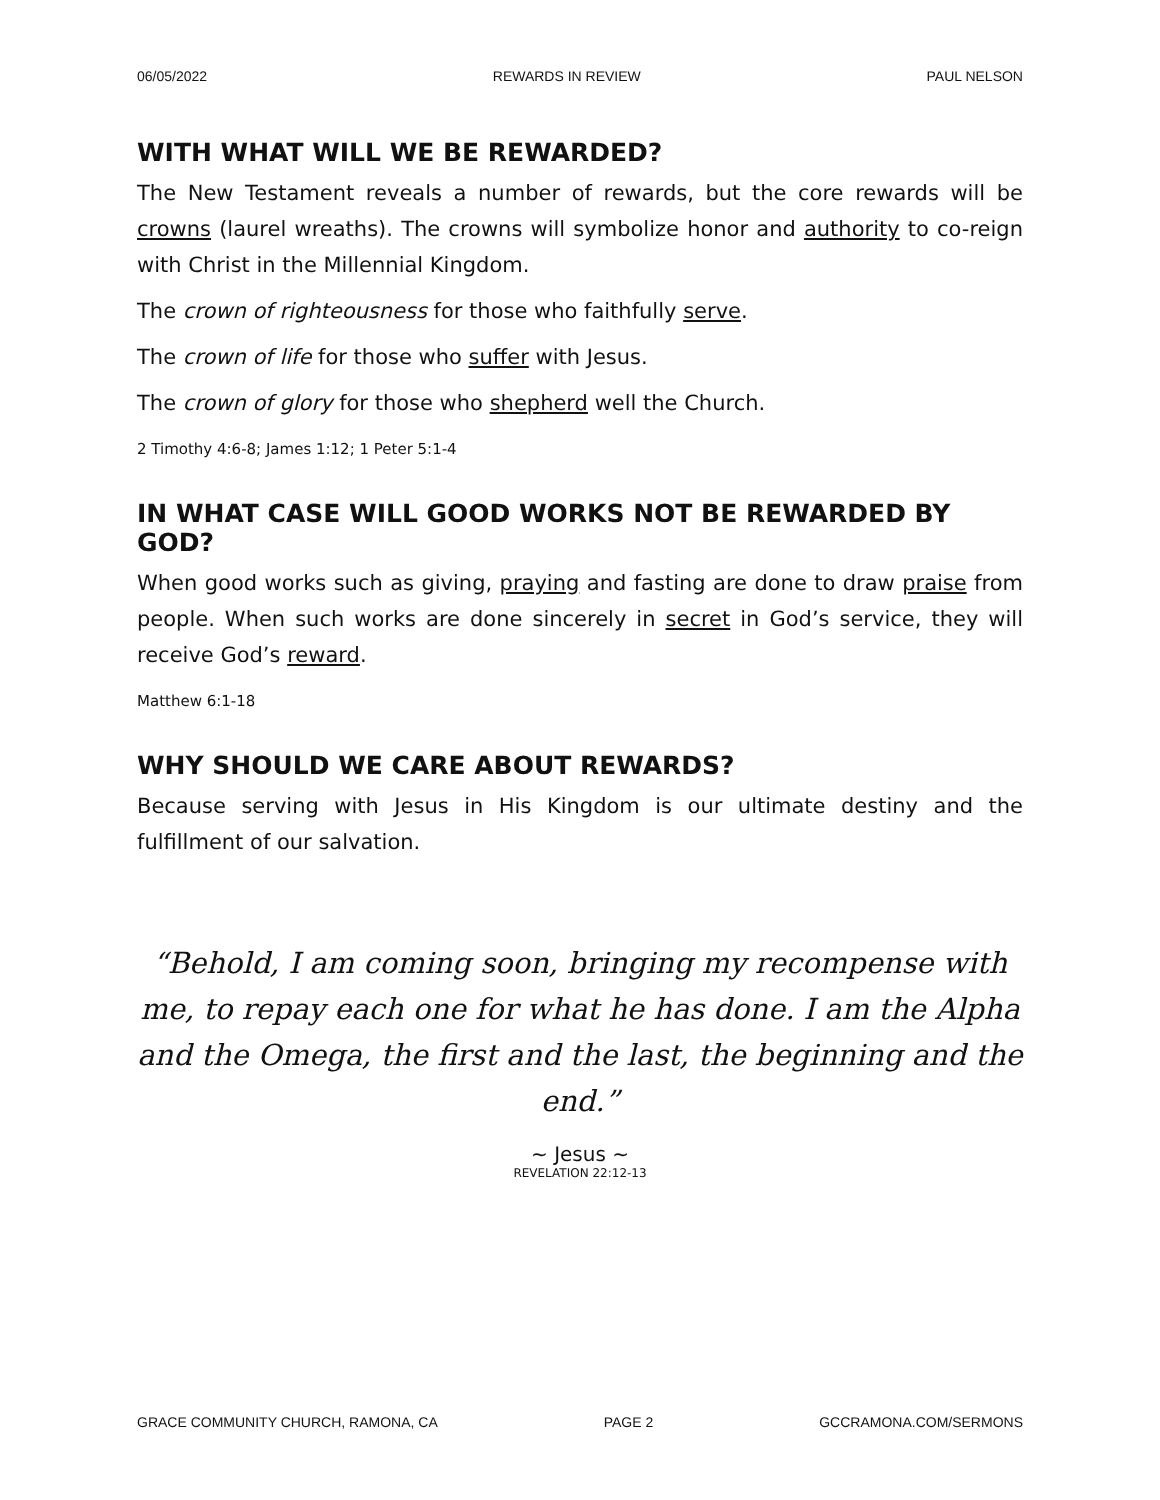06/05/2022 REWARDS IN REVIEW PAUL NELSON
WITH WHAT WILL WE BE REWARDED?
The New Testament reveals a number of rewards, but the core rewards will be crowns (laurel wreaths). The crowns will symbolize honor and authority to co-reign with Christ in the Millennial Kingdom.
The crown of righteousness for those who faithfully serve.
The crown of life for those who suffer with Jesus.
The crown of glory for those who shepherd well the Church.
2 Timothy 4:6-8; James 1:12; 1 Peter 5:1-4
IN WHAT CASE WILL GOOD WORKS NOT BE REWARDED BY GOD?
When good works such as giving, praying and fasting are done to draw praise from people. When such works are done sincerely in secret in God’s service, they will receive God’s reward.
Matthew 6:1-18
WHY SHOULD WE CARE ABOUT REWARDS?
Because serving with Jesus in His Kingdom is our ultimate destiny and the fulfillment of our salvation.
“Behold, I am coming soon, bringing my recompense with me, to repay each one for what he has done. I am the Alpha and the Omega, the first and the last, the beginning and the end.”
~ Jesus ~
REVELATION 22:12-13
GRACE COMMUNITY CHURCH, RAMONA, CA PAGE 2 GCCRAMONA.COM/SERMONS